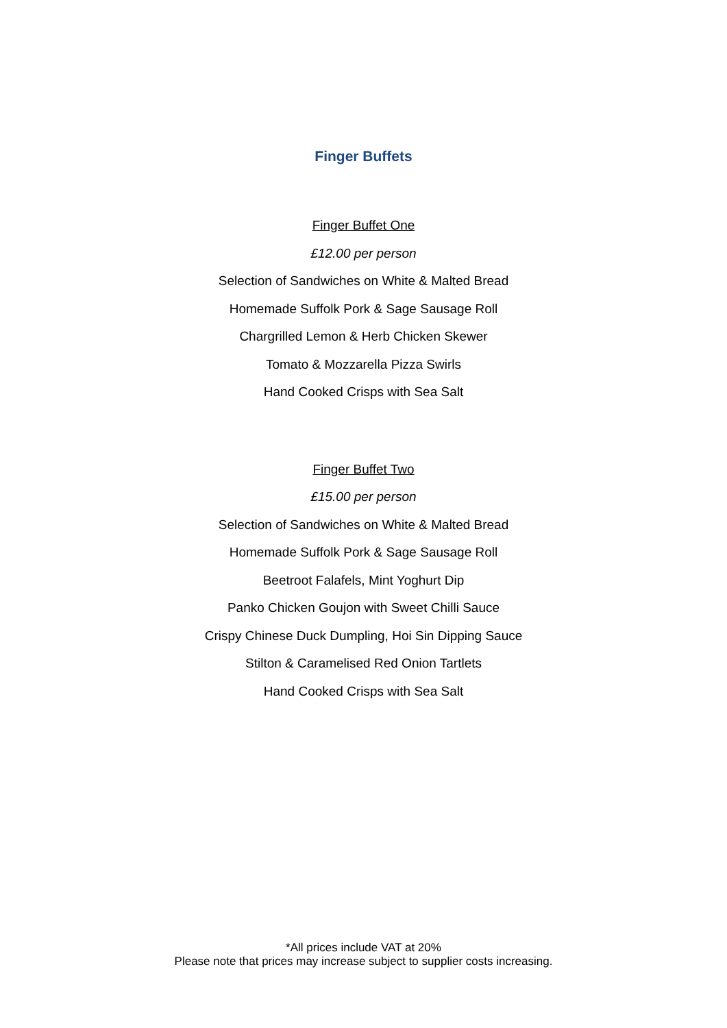Finger Buffets
Finger Buffet One
£12.00 per person
Selection of Sandwiches on White & Malted Bread
Homemade Suffolk Pork & Sage Sausage Roll
Chargrilled Lemon & Herb Chicken Skewer
Tomato & Mozzarella Pizza Swirls
Hand Cooked Crisps with Sea Salt
Finger Buffet Two
£15.00 per person
Selection of Sandwiches on White & Malted Bread
Homemade Suffolk Pork & Sage Sausage Roll
Beetroot Falafels, Mint Yoghurt Dip
Panko Chicken Goujon with Sweet Chilli Sauce
Crispy Chinese Duck Dumpling, Hoi Sin Dipping Sauce
Stilton & Caramelised Red Onion Tartlets
Hand Cooked Crisps with Sea Salt
*All prices include VAT at 20%
Please note that prices may increase subject to supplier costs increasing.